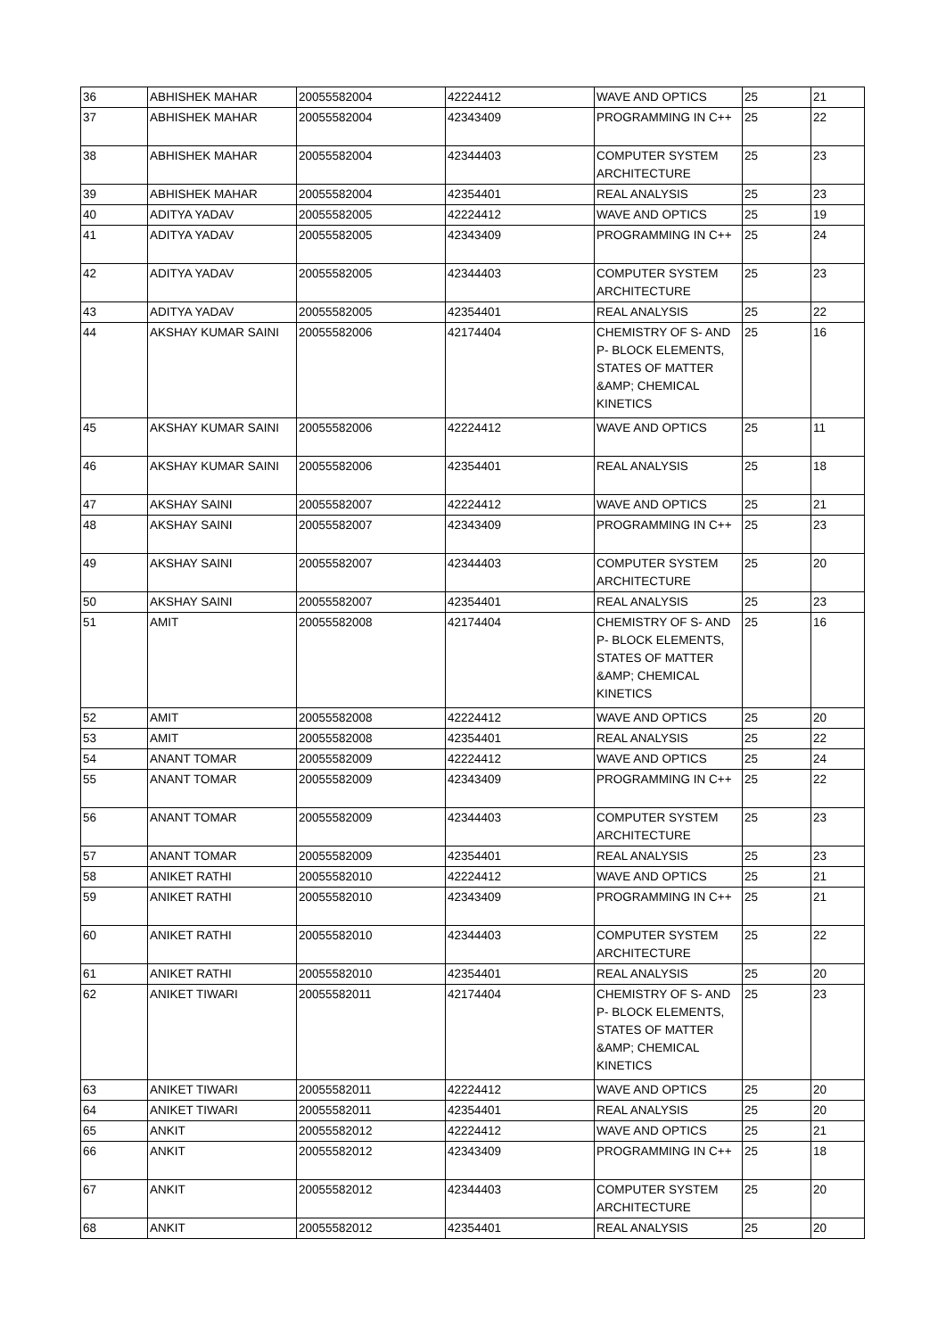| 36 | ABHISHEK MAHAR | 20055582004 | 42224412 | WAVE AND OPTICS | 25 | 21 |
| 37 | ABHISHEK MAHAR | 20055582004 | 42343409 | PROGRAMMING IN C++ | 25 | 22 |
| 38 | ABHISHEK MAHAR | 20055582004 | 42344403 | COMPUTER SYSTEM ARCHITECTURE | 25 | 23 |
| 39 | ABHISHEK MAHAR | 20055582004 | 42354401 | REAL ANALYSIS | 25 | 23 |
| 40 | ADITYA YADAV | 20055582005 | 42224412 | WAVE AND OPTICS | 25 | 19 |
| 41 | ADITYA YADAV | 20055582005 | 42343409 | PROGRAMMING IN C++ | 25 | 24 |
| 42 | ADITYA YADAV | 20055582005 | 42344403 | COMPUTER SYSTEM ARCHITECTURE | 25 | 23 |
| 43 | ADITYA YADAV | 20055582005 | 42354401 | REAL ANALYSIS | 25 | 22 |
| 44 | AKSHAY KUMAR SAINI | 20055582006 | 42174404 | CHEMISTRY OF S- AND P- BLOCK ELEMENTS, STATES OF MATTER &AMP; CHEMICAL KINETICS | 25 | 16 |
| 45 | AKSHAY KUMAR SAINI | 20055582006 | 42224412 | WAVE AND OPTICS | 25 | 11 |
| 46 | AKSHAY KUMAR SAINI | 20055582006 | 42354401 | REAL ANALYSIS | 25 | 18 |
| 47 | AKSHAY SAINI | 20055582007 | 42224412 | WAVE AND OPTICS | 25 | 21 |
| 48 | AKSHAY SAINI | 20055582007 | 42343409 | PROGRAMMING IN C++ | 25 | 23 |
| 49 | AKSHAY SAINI | 20055582007 | 42344403 | COMPUTER SYSTEM ARCHITECTURE | 25 | 20 |
| 50 | AKSHAY SAINI | 20055582007 | 42354401 | REAL ANALYSIS | 25 | 23 |
| 51 | AMIT | 20055582008 | 42174404 | CHEMISTRY OF S- AND P- BLOCK ELEMENTS, STATES OF MATTER &AMP; CHEMICAL KINETICS | 25 | 16 |
| 52 | AMIT | 20055582008 | 42224412 | WAVE AND OPTICS | 25 | 20 |
| 53 | AMIT | 20055582008 | 42354401 | REAL ANALYSIS | 25 | 22 |
| 54 | ANANT TOMAR | 20055582009 | 42224412 | WAVE AND OPTICS | 25 | 24 |
| 55 | ANANT TOMAR | 20055582009 | 42343409 | PROGRAMMING IN C++ | 25 | 22 |
| 56 | ANANT TOMAR | 20055582009 | 42344403 | COMPUTER SYSTEM ARCHITECTURE | 25 | 23 |
| 57 | ANANT TOMAR | 20055582009 | 42354401 | REAL ANALYSIS | 25 | 23 |
| 58 | ANIKET RATHI | 20055582010 | 42224412 | WAVE AND OPTICS | 25 | 21 |
| 59 | ANIKET RATHI | 20055582010 | 42343409 | PROGRAMMING IN C++ | 25 | 21 |
| 60 | ANIKET RATHI | 20055582010 | 42344403 | COMPUTER SYSTEM ARCHITECTURE | 25 | 22 |
| 61 | ANIKET RATHI | 20055582010 | 42354401 | REAL ANALYSIS | 25 | 20 |
| 62 | ANIKET TIWARI | 20055582011 | 42174404 | CHEMISTRY OF S- AND P- BLOCK ELEMENTS, STATES OF MATTER &AMP; CHEMICAL KINETICS | 25 | 23 |
| 63 | ANIKET TIWARI | 20055582011 | 42224412 | WAVE AND OPTICS | 25 | 20 |
| 64 | ANIKET TIWARI | 20055582011 | 42354401 | REAL ANALYSIS | 25 | 20 |
| 65 | ANKIT | 20055582012 | 42224412 | WAVE AND OPTICS | 25 | 21 |
| 66 | ANKIT | 20055582012 | 42343409 | PROGRAMMING IN C++ | 25 | 18 |
| 67 | ANKIT | 20055582012 | 42344403 | COMPUTER SYSTEM ARCHITECTURE | 25 | 20 |
| 68 | ANKIT | 20055582012 | 42354401 | REAL ANALYSIS | 25 | 20 |